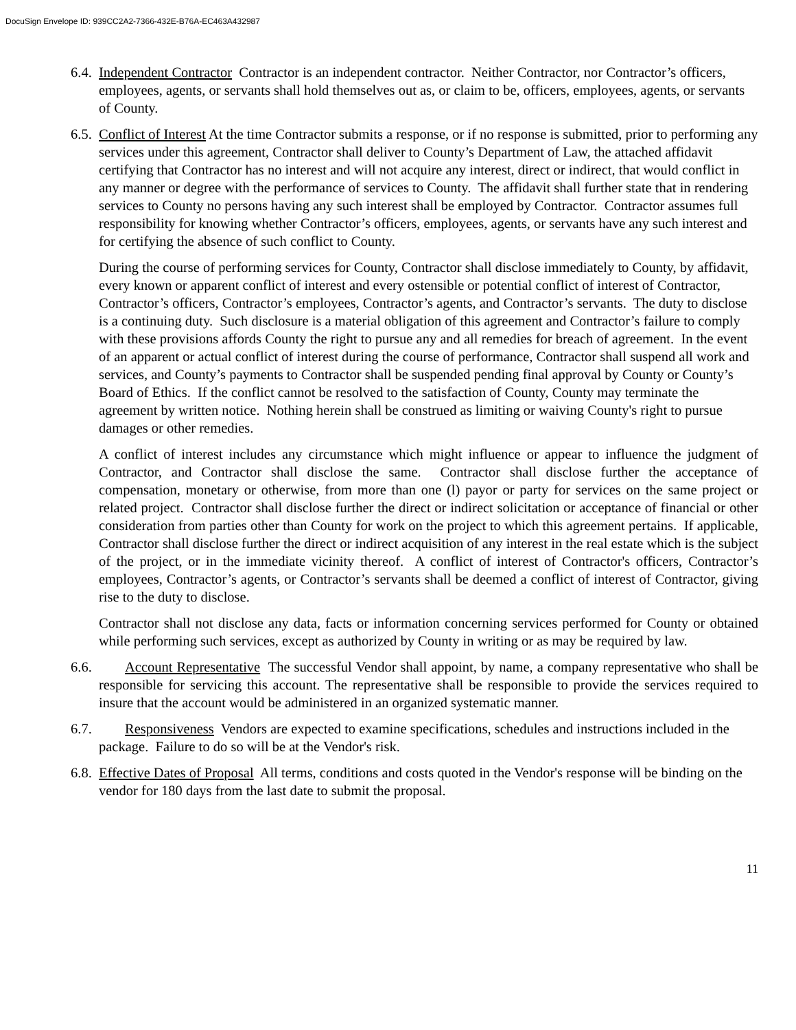DocuSign Envelope ID: 939CC2A2-7366-432E-B76A-EC463A432987
6.4. Independent Contractor Contractor is an independent contractor. Neither Contractor, nor Contractor’s officers, employees, agents, or servants shall hold themselves out as, or claim to be, officers, employees, agents, or servants of County.
6.5. Conflict of Interest At the time Contractor submits a response, or if no response is submitted, prior to performing any services under this agreement, Contractor shall deliver to County’s Department of Law, the attached affidavit certifying that Contractor has no interest and will not acquire any interest, direct or indirect, that would conflict in any manner or degree with the performance of services to County. The affidavit shall further state that in rendering services to County no persons having any such interest shall be employed by Contractor. Contractor assumes full responsibility for knowing whether Contractor’s officers, employees, agents, or servants have any such interest and for certifying the absence of such conflict to County.
During the course of performing services for County, Contractor shall disclose immediately to County, by affidavit, every known or apparent conflict of interest and every ostensible or potential conflict of interest of Contractor, Contractor’s officers, Contractor’s employees, Contractor’s agents, and Contractor’s servants. The duty to disclose is a continuing duty. Such disclosure is a material obligation of this agreement and Contractor’s failure to comply with these provisions affords County the right to pursue any and all remedies for breach of agreement. In the event of an apparent or actual conflict of interest during the course of performance, Contractor shall suspend all work and services, and County’s payments to Contractor shall be suspended pending final approval by County or County’s Board of Ethics. If the conflict cannot be resolved to the satisfaction of County, County may terminate the agreement by written notice. Nothing herein shall be construed as limiting or waiving County's right to pursue damages or other remedies.
A conflict of interest includes any circumstance which might influence or appear to influence the judgment of Contractor, and Contractor shall disclose the same. Contractor shall disclose further the acceptance of compensation, monetary or otherwise, from more than one (l) payor or party for services on the same project or related project. Contractor shall disclose further the direct or indirect solicitation or acceptance of financial or other consideration from parties other than County for work on the project to which this agreement pertains. If applicable, Contractor shall disclose further the direct or indirect acquisition of any interest in the real estate which is the subject of the project, or in the immediate vicinity thereof. A conflict of interest of Contractor's officers, Contractor’s employees, Contractor’s agents, or Contractor’s servants shall be deemed a conflict of interest of Contractor, giving rise to the duty to disclose.
Contractor shall not disclose any data, facts or information concerning services performed for County or obtained while performing such services, except as authorized by County in writing or as may be required by law.
6.6. Account Representative The successful Vendor shall appoint, by name, a company representative who shall be responsible for servicing this account. The representative shall be responsible to provide the services required to insure that the account would be administered in an organized systematic manner.
6.7. Responsiveness Vendors are expected to examine specifications, schedules and instructions included in the package. Failure to do so will be at the Vendor's risk.
6.8. Effective Dates of Proposal All terms, conditions and costs quoted in the Vendor's response will be binding on the vendor for 180 days from the last date to submit the proposal.
11